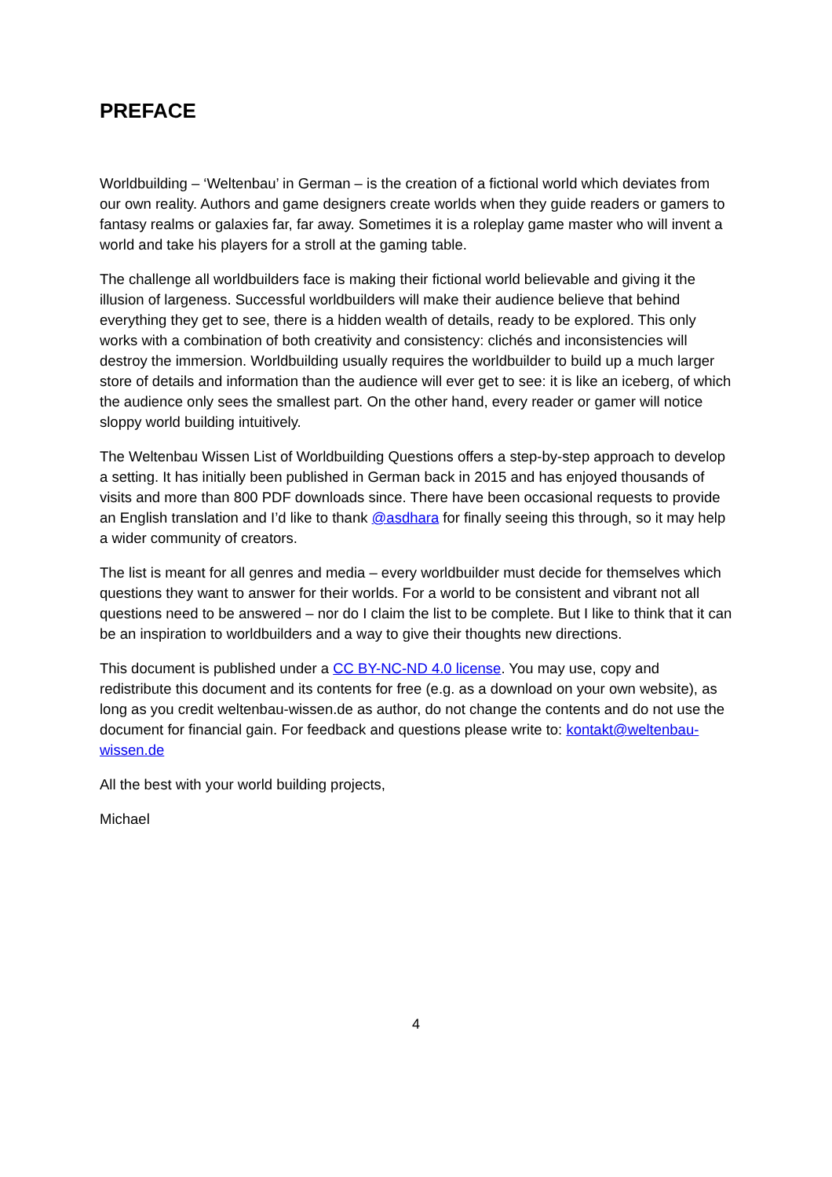PREFACE
Worldbuilding – ‘Weltenbau’ in German – is the creation of a fictional world which deviates from our own reality. Authors and game designers create worlds when they guide readers or gamers to fantasy realms or galaxies far, far away. Sometimes it is a roleplay game master who will invent a world and take his players for a stroll at the gaming table.
The challenge all worldbuilders face is making their fictional world believable and giving it the illusion of largeness. Successful worldbuilders will make their audience believe that behind everything they get to see, there is a hidden wealth of details, ready to be explored. This only works with a combination of both creativity and consistency: clichés and inconsistencies will destroy the immersion. Worldbuilding usually requires the worldbuilder to build up a much larger store of details and information than the audience will ever get to see: it is like an iceberg, of which the audience only sees the smallest part. On the other hand, every reader or gamer will notice sloppy world building intuitively.
The Weltenbau Wissen List of Worldbuilding Questions offers a step-by-step approach to develop a setting. It has initially been published in German back in 2015 and has enjoyed thousands of visits and more than 800 PDF downloads since. There have been occasional requests to provide an English translation and I’d like to thank @asdhara for finally seeing this through, so it may help a wider community of creators.
The list is meant for all genres and media – every worldbuilder must decide for themselves which questions they want to answer for their worlds. For a world to be consistent and vibrant not all questions need to be answered – nor do I claim the list to be complete. But I like to think that it can be an inspiration to worldbuilders and a way to give their thoughts new directions.
This document is published under a CC BY-NC-ND 4.0 license. You may use, copy and redistribute this document and its contents for free (e.g. as a download on your own website), as long as you credit weltenbau-wissen.de as author, do not change the contents and do not use the document for financial gain. For feedback and questions please write to: kontakt@weltenbau-wissen.de
All the best with your world building projects,
Michael
4